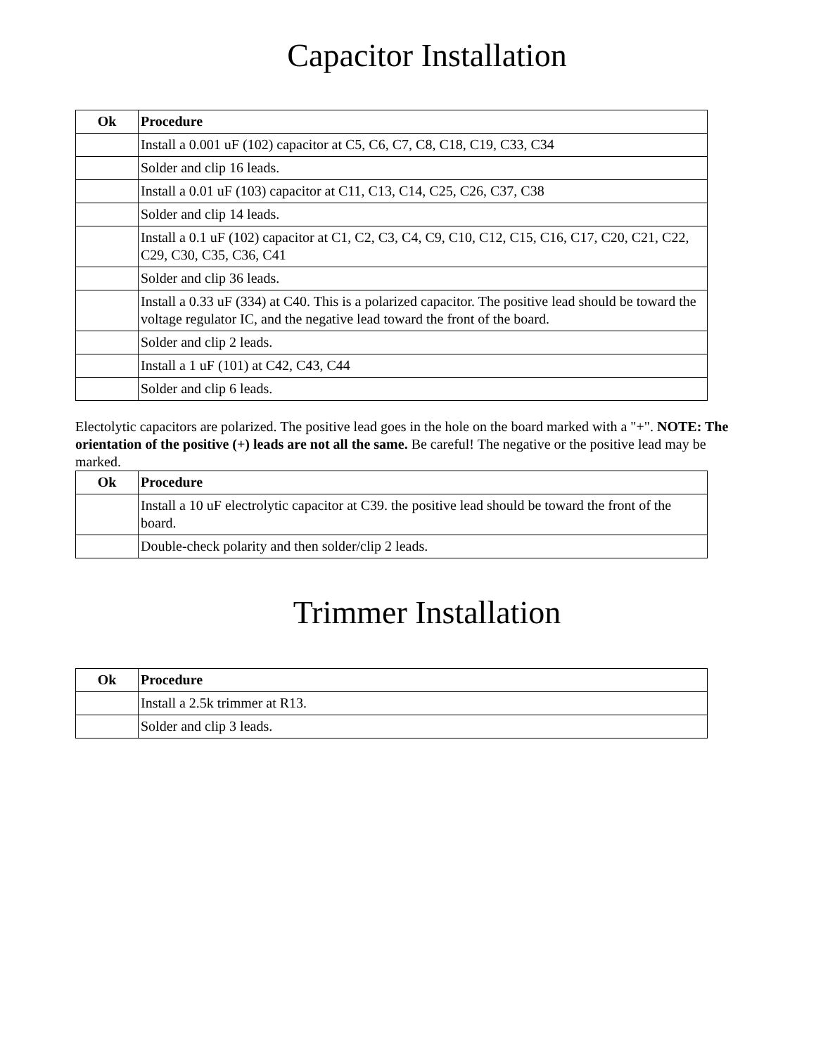Capacitor Installation
| Ok | Procedure |
| --- | --- |
| | Install a 0.001 uF (102) capacitor at C5, C6, C7, C8, C18, C19, C33, C34 |
| | Solder and clip 16 leads. |
| | Install a 0.01 uF (103) capacitor at C11, C13, C14, C25, C26, C37, C38 |
| | Solder and clip 14 leads. |
| | Install a 0.1 uF (102) capacitor at C1, C2, C3, C4, C9, C10, C12, C15, C16, C17, C20, C21, C22, C29, C30, C35, C36, C41 |
| | Solder and clip 36 leads. |
| | Install a 0.33 uF (334) at C40. This is a polarized capacitor. The positive lead should be toward the voltage regulator IC, and the negative lead toward the front of the board. |
| | Solder and clip 2 leads. |
| | Install a 1 uF (101) at C42, C43, C44 |
| | Solder and clip 6 leads. |
Electolytic capacitors are polarized. The positive lead goes in the hole on the board marked with a "+". NOTE: The orientation of the positive (+) leads are not all the same. Be careful! The negative or the positive lead may be marked.
| Ok | Procedure |
| --- | --- |
| | Install a 10 uF electrolytic capacitor at C39. the positive lead should be toward the front of the board. |
| | Double-check polarity and then solder/clip 2 leads. |
Trimmer Installation
| Ok | Procedure |
| --- | --- |
| | Install a 2.5k trimmer at R13. |
| | Solder and clip 3 leads. |